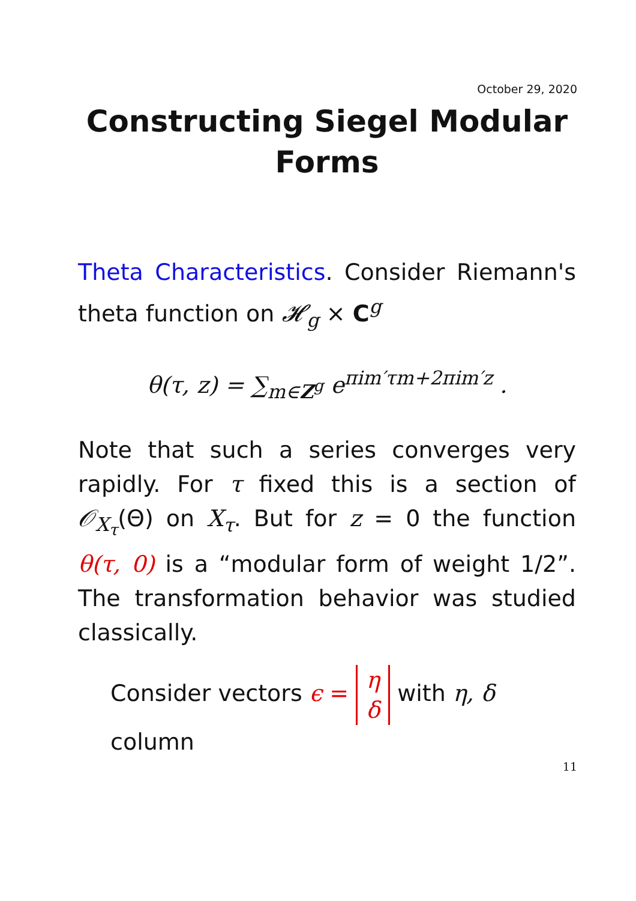October 29, 2020
Constructing Siegel Modular Forms
Theta Characteristics. Consider Riemann's theta function on 𝓗<sub>g</sub> × C<sup>g</sup>
θ(τ, z) = ∑<sub>m∈Z<sup>g</sup></sub> e<sup>πim′τm+2πim′z</sup> .
Note that such a series converges very rapidly. For τ fixed this is a section of 𝒪<sub>X<sub>τ</sub></sub>(Θ) on X<sub>τ</sub>. But for z = 0 the function θ(τ, 0) is a “modular form of weight 1/2”. The transformation behavior was studied classically.
Consider vectors ϵ = η
δ with η, δ column
11